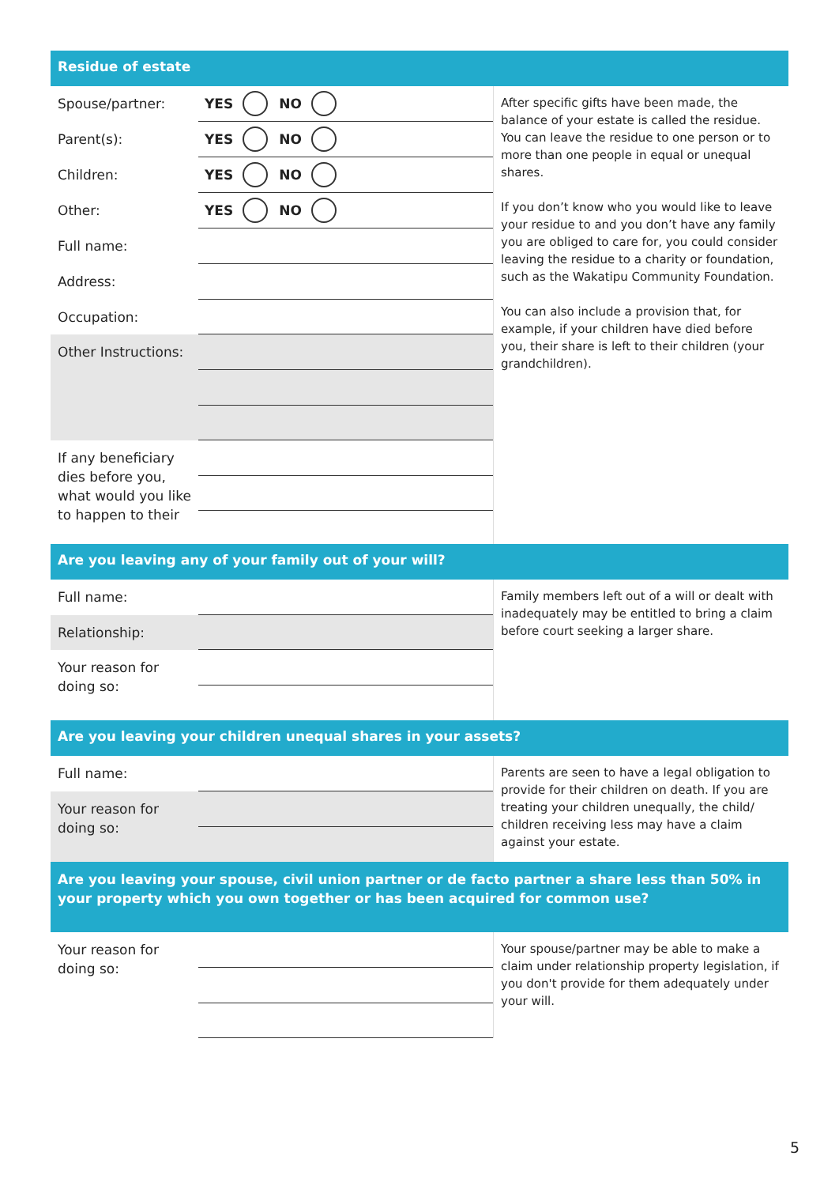Residue of estate
Spouse/partner:
YES NO
Parent(s):
YES NO
Children:
YES NO
Other:
YES NO
Full name:
Address:
Occupation:
Other Instructions:
If any beneficiary dies before you, what would you like to happen to their
After specific gifts have been made, the balance of your estate is called the residue. You can leave the residue to one person or to more than one people in equal or unequal shares.
If you don’t know who you would like to leave your residue to and you don’t have any family you are obliged to care for, you could consider leaving the residue to a charity or foundation, such as the Wakatipu Community Foundation.
You can also include a provision that, for example, if your children have died before you, their share is left to their children (your grandchildren).
Are you leaving any of your family out of your will?
Full name:
Relationship:
Your reason for doing so:
Family members left out of a will or dealt with inadequately may be entitled to bring a claim before court seeking a larger share.
Are you leaving your children unequal shares in your assets?
Full name:
Your reason for doing so:
Parents are seen to have a legal obligation to provide for their children on death. If you are treating your children unequally, the child/ children receiving less may have a claim against your estate.
Are you leaving your spouse, civil union partner or de facto partner a share less than 50% in your property which you own together or has been acquired for common use?
Your reason for doing so:
Your spouse/partner may be able to make a claim under relationship property legislation, if you don't provide for them adequately under your will.
5